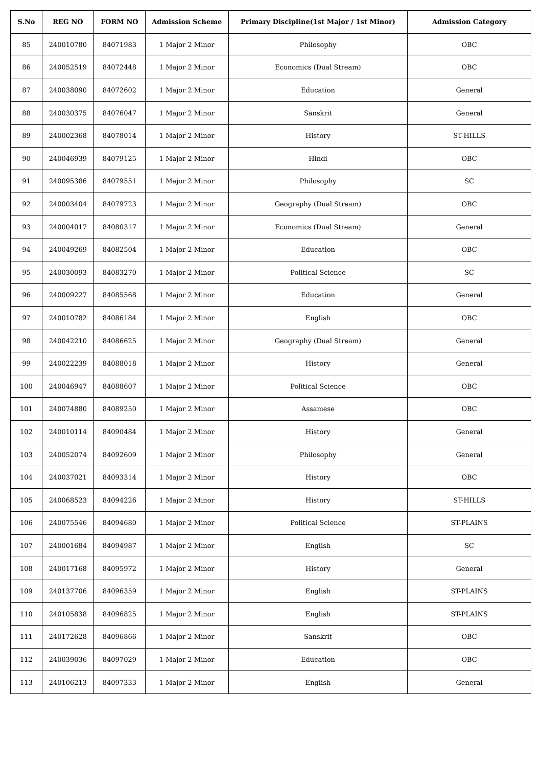| S.No | REG NO | FORM NO | Admission Scheme | Primary Discipline(1st Major / 1st Minor) | Admission Category |
| --- | --- | --- | --- | --- | --- |
| 85 | 240010780 | 84071983 | 1 Major 2 Minor | Philosophy | OBC |
| 86 | 240052519 | 84072448 | 1 Major 2 Minor | Economics (Dual Stream) | OBC |
| 87 | 240038090 | 84072602 | 1 Major 2 Minor | Education | General |
| 88 | 240030375 | 84076047 | 1 Major 2 Minor | Sanskrit | General |
| 89 | 240002368 | 84078014 | 1 Major 2 Minor | History | ST-HILLS |
| 90 | 240046939 | 84079125 | 1 Major 2 Minor | Hindi | OBC |
| 91 | 240095386 | 84079551 | 1 Major 2 Minor | Philosophy | SC |
| 92 | 240003404 | 84079723 | 1 Major 2 Minor | Geography (Dual Stream) | OBC |
| 93 | 240004017 | 84080317 | 1 Major 2 Minor | Economics (Dual Stream) | General |
| 94 | 240049269 | 84082504 | 1 Major 2 Minor | Education | OBC |
| 95 | 240030093 | 84083270 | 1 Major 2 Minor | Political Science | SC |
| 96 | 240009227 | 84085568 | 1 Major 2 Minor | Education | General |
| 97 | 240010782 | 84086184 | 1 Major 2 Minor | English | OBC |
| 98 | 240042210 | 84086625 | 1 Major 2 Minor | Geography (Dual Stream) | General |
| 99 | 240022239 | 84088018 | 1 Major 2 Minor | History | General |
| 100 | 240046947 | 84088607 | 1 Major 2 Minor | Political Science | OBC |
| 101 | 240074880 | 84089250 | 1 Major 2 Minor | Assamese | OBC |
| 102 | 240010114 | 84090484 | 1 Major 2 Minor | History | General |
| 103 | 240052074 | 84092609 | 1 Major 2 Minor | Philosophy | General |
| 104 | 240037021 | 84093314 | 1 Major 2 Minor | History | OBC |
| 105 | 240068523 | 84094226 | 1 Major 2 Minor | History | ST-HILLS |
| 106 | 240075546 | 84094680 | 1 Major 2 Minor | Political Science | ST-PLAINS |
| 107 | 240001684 | 84094987 | 1 Major 2 Minor | English | SC |
| 108 | 240017168 | 84095972 | 1 Major 2 Minor | History | General |
| 109 | 240137706 | 84096359 | 1 Major 2 Minor | English | ST-PLAINS |
| 110 | 240105838 | 84096825 | 1 Major 2 Minor | English | ST-PLAINS |
| 111 | 240172628 | 84096866 | 1 Major 2 Minor | Sanskrit | OBC |
| 112 | 240039036 | 84097029 | 1 Major 2 Minor | Education | OBC |
| 113 | 240106213 | 84097333 | 1 Major 2 Minor | English | General |